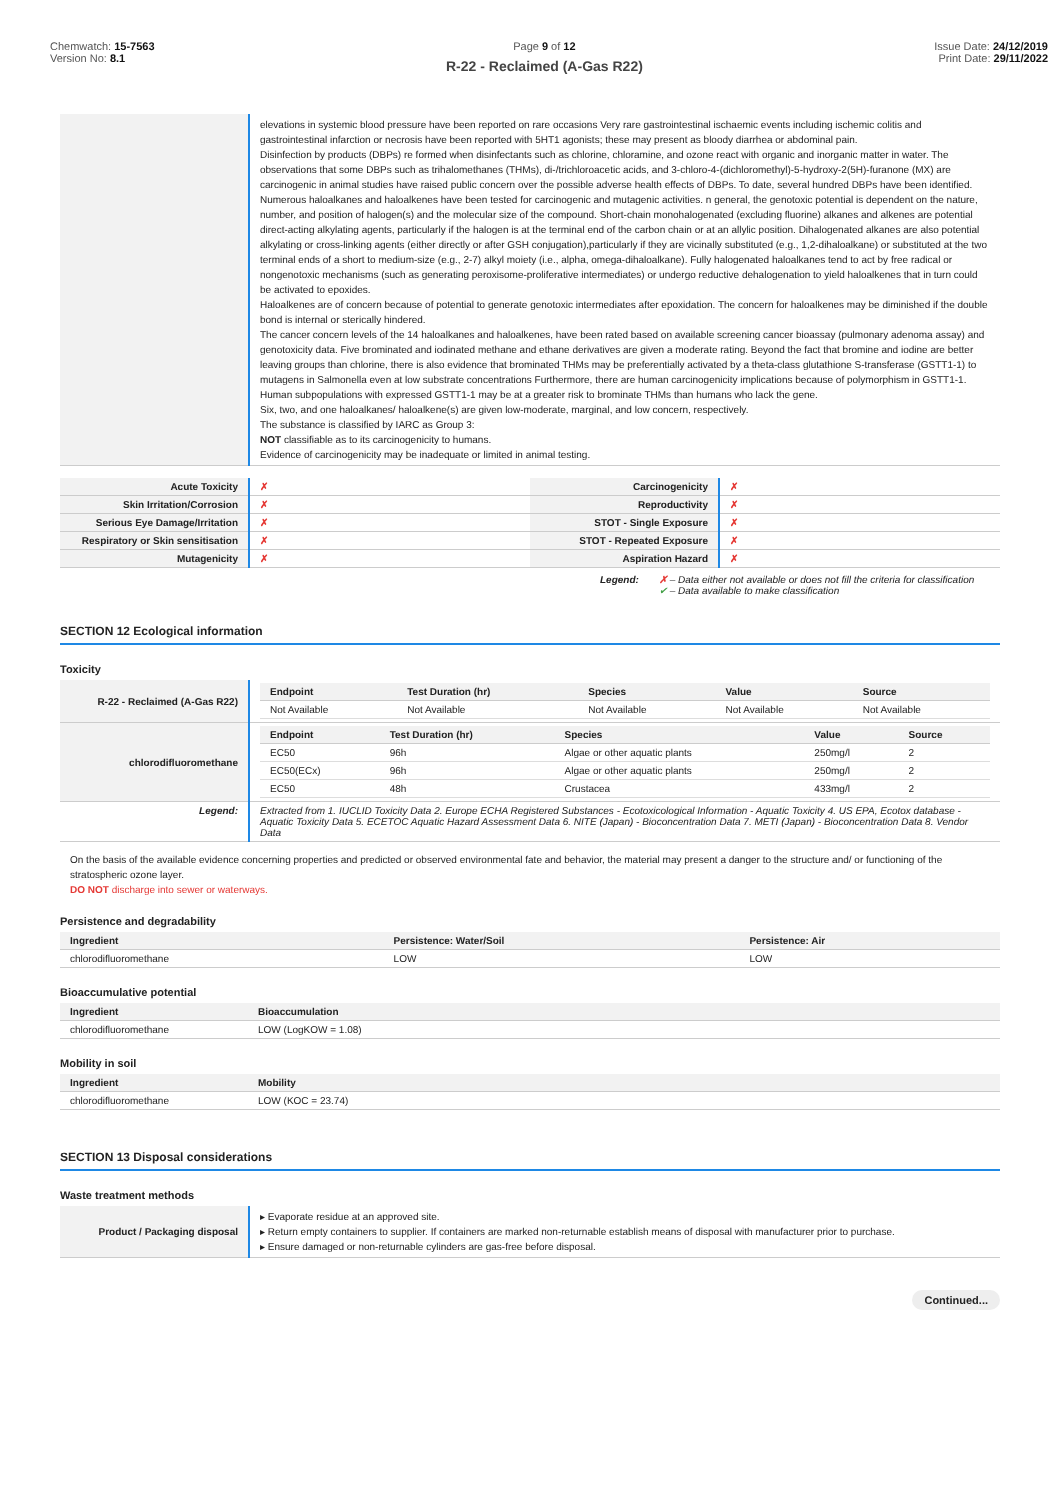Chemwatch: 15-7563
Version No: 8.1
Page 9 of 12
R-22 - Reclaimed (A-Gas R22)
Issue Date: 24/12/2019
Print Date: 29/11/2022
| | elevations in systemic blood pressure have been reported on rare occasions Very rare gastrointestinal ischaemic events including ischemic colitis and gastrointestinal infarction or necrosis have been reported with 5HT1 agonists; these may present as bloody diarrhea or abdominal pain. Disinfection by products (DBPs) re formed when disinfectants such as chlorine, chloramine, and ozone react with organic and inorganic matter in water. The observations that some DBPs such as trihalomethanes (THMs), di-/trichloroacetic acids, and 3-chloro-4-(dichloromethyl)-5-hydroxy-2(5H)-furanone (MX) are carcinogenic in animal studies have raised public concern over the possible adverse health effects of DBPs. To date, several hundred DBPs have been identified. Numerous haloalkanes and haloalkenes have been tested for carcinogenic and mutagenic activities. n general, the genotoxic potential is dependent on the nature, number, and position of halogen(s) and the molecular size of the compound. Short-chain monohalogenated (excluding fluorine) alkanes and alkenes are potential direct-acting alkylating agents, particularly if the halogen is at the terminal end of the carbon chain or at an allylic position. Dihalogenated alkanes are also potential alkylating or cross-linking agents (either directly or after GSH conjugation),particularly if they are vicinally substituted (e.g., 1,2-dihaloalkane) or substituted at the two terminal ends of a short to medium-size (e.g., 2-7) alkyl moiety (i.e., alpha, omega-dihaloalkane). Fully halogenated haloalkanes tend to act by free radical or nongenotoxic mechanisms (such as generating peroxisome-proliferative intermediates) or undergo reductive dehalogenation to yield haloalkenes that in turn could be activated to epoxides. Haloalkenes are of concern because of potential to generate genotoxic intermediates after epoxidation. The concern for haloalkenes may be diminished if the double bond is internal or sterically hindered. The cancer concern levels of the 14 haloalkanes and haloalkenes, have been rated based on available screening cancer bioassay (pulmonary adenoma assay) and genotoxicity data. Five brominated and iodinated methane and ethane derivatives are given a moderate rating. Beyond the fact that bromine and iodine are better leaving groups than chlorine, there is also evidence that brominated THMs may be preferentially activated by a theta-class glutathione S-transferase (GSTT1-1) to mutagens in Salmonella even at low substrate concentrations Furthermore, there are human carcinogenicity implications because of polymorphism in GSTT1-1. Human subpopulations with expressed GSTT1-1 may be at a greater risk to brominate THMs than humans who lack the gene. Six, two, and one haloalkanes/ haloalkene(s) are given low-moderate, marginal, and low concern, respectively. The substance is classified by IARC as Group 3: NOT classifiable as to its carcinogenicity to humans. Evidence of carcinogenicity may be inadequate or limited in animal testing. |
| Acute Toxicity | ✗ | Carcinogenicity | ✗ |
| Skin Irritation/Corrosion | ✗ | Reproductivity | ✗ |
| Serious Eye Damage/Irritation | ✗ | STOT - Single Exposure | ✗ |
| Respiratory or Skin sensitisation | ✗ | STOT - Repeated Exposure | ✗ |
| Mutagenicity | ✗ | Aspiration Hazard | ✗ |
Legend: ✗ – Data either not available or does not fill the criteria for classification
✔ – Data available to make classification
SECTION 12 Ecological information
Toxicity
| R-22 - Reclaimed (A-Gas R22) | / Endpoint / Test Duration (hr) / Species / Value / Source / / --- / --- / --- / --- / --- / / Not Available / Not Available / Not Available / Not Available / Not Available / |
| chlorodifluoromethane | / Endpoint / Test Duration (hr) / Species / Value / Source / / --- / --- / --- / --- / --- / / EC50 / 96h / Algae or other aquatic plants / 250mg/l / 2 / / EC50(ECx) / 96h / Algae or other aquatic plants / 250mg/l / 2 / / EC50 / 48h / Crustacea / 433mg/l / 2 / |
| Legend: | Extracted from 1. IUCLID Toxicity Data 2. Europe ECHA Registered Substances - Ecotoxicological Information - Aquatic Toxicity 4. US EPA, Ecotox database - Aquatic Toxicity Data 5. ECETOC Aquatic Hazard Assessment Data 6. NITE (Japan) - Bioconcentration Data 7. METI (Japan) - Bioconcentration Data 8. Vendor Data |
On the basis of the available evidence concerning properties and predicted or observed environmental fate and behavior, the material may present a danger to the structure and/ or functioning of the stratospheric ozone layer.
DO NOT discharge into sewer or waterways.
Persistence and degradability
| Ingredient | Persistence: Water/Soil | Persistence: Air |
| --- | --- | --- |
| chlorodifluoromethane | LOW | LOW |
Bioaccumulative potential
| Ingredient | Bioaccumulation |
| --- | --- |
| chlorodifluoromethane | LOW (LogKOW = 1.08) |
Mobility in soil
| Ingredient | Mobility |
| --- | --- |
| chlorodifluoromethane | LOW (KOC = 23.74) |
SECTION 13 Disposal considerations
Waste treatment methods
| Product / Packaging disposal | ▸ Evaporate residue at an approved site. ▸ Return empty containers to supplier. If containers are marked non-returnable establish means of disposal with manufacturer prior to purchase. ▸ Ensure damaged or non-returnable cylinders are gas-free before disposal. |
Continued...